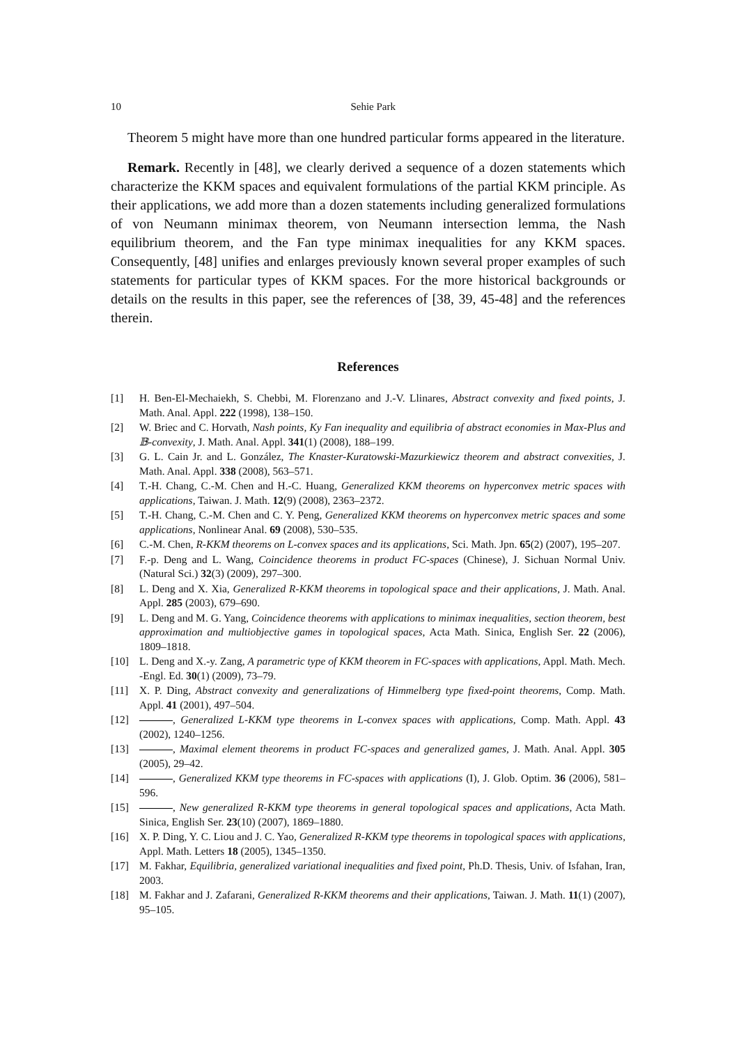10 Sehie Park
Theorem 5 might have more than one hundred particular forms appeared in the literature.
Remark. Recently in [48], we clearly derived a sequence of a dozen statements which characterize the KKM spaces and equivalent formulations of the partial KKM principle. As their applications, we add more than a dozen statements including generalized formulations of von Neumann minimax theorem, von Neumann intersection lemma, the Nash equilibrium theorem, and the Fan type minimax inequalities for any KKM spaces. Consequently, [48] unifies and enlarges previously known several proper examples of such statements for particular types of KKM spaces. For the more historical backgrounds or details on the results in this paper, see the references of [38, 39, 45-48] and the references therein.
References
[1] H. Ben-El-Mechaiekh, S. Chebbi, M. Florenzano and J.-V. Llinares, Abstract convexity and fixed points, J. Math. Anal. Appl. 222 (1998), 138–150.
[2] W. Briec and C. Horvath, Nash points, Ky Fan inequality and equilibria of abstract economies in Max-Plus and 𝔹-convexity, J. Math. Anal. Appl. 341(1) (2008), 188–199.
[3] G. L. Cain Jr. and L. González, The Knaster-Kuratowski-Mazurkiewicz theorem and abstract convexities, J. Math. Anal. Appl. 338 (2008), 563–571.
[4] T.-H. Chang, C.-M. Chen and H.-C. Huang, Generalized KKM theorems on hyperconvex metric spaces with applications, Taiwan. J. Math. 12(9) (2008), 2363–2372.
[5] T.-H. Chang, C.-M. Chen and C. Y. Peng, Generalized KKM theorems on hyperconvex metric spaces and some applications, Nonlinear Anal. 69 (2008), 530–535.
[6] C.-M. Chen, R-KKM theorems on L-convex spaces and its applications, Sci. Math. Jpn. 65(2) (2007), 195–207.
[7] F.-p. Deng and L. Wang, Coincidence theorems in product FC-spaces (Chinese), J. Sichuan Normal Univ. (Natural Sci.) 32(3) (2009), 297–300.
[8] L. Deng and X. Xia, Generalized R-KKM theorems in topological space and their applications, J. Math. Anal. Appl. 285 (2003), 679–690.
[9] L. Deng and M. G. Yang, Coincidence theorems with applications to minimax inequalities, section theorem, best approximation and multiobjective games in topological spaces, Acta Math. Sinica, English Ser. 22 (2006), 1809–1818.
[10] L. Deng and X.-y. Zang, A parametric type of KKM theorem in FC-spaces with applications, Appl. Math. Mech. -Engl. Ed. 30(1) (2009), 73–79.
[11] X. P. Ding, Abstract convexity and generalizations of Himmelberg type fixed-point theorems, Comp. Math. Appl. 41 (2001), 497–504.
[12] , Generalized L-KKM type theorems in L-convex spaces with applications, Comp. Math. Appl. 43 (2002), 1240–1256.
[13] , Maximal element theorems in product FC-spaces and generalized games, J. Math. Anal. Appl. 305 (2005), 29–42.
[14] , Generalized KKM type theorems in FC-spaces with applications (I), J. Glob. Optim. 36 (2006), 581–596.
[15] , New generalized R-KKM type theorems in general topological spaces and applications, Acta Math. Sinica, English Ser. 23(10) (2007), 1869–1880.
[16] X. P. Ding, Y. C. Liou and J. C. Yao, Generalized R-KKM type theorems in topological spaces with applications, Appl. Math. Letters 18 (2005), 1345–1350.
[17] M. Fakhar, Equilibria, generalized variational inequalities and fixed point, Ph.D. Thesis, Univ. of Isfahan, Iran, 2003.
[18] M. Fakhar and J. Zafarani, Generalized R-KKM theorems and their applications, Taiwan. J. Math. 11(1) (2007), 95–105.